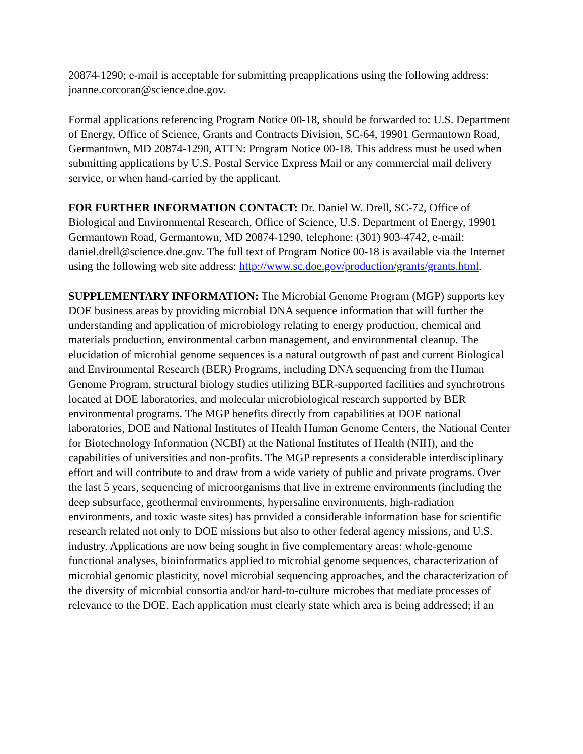20874-1290; e-mail is acceptable for submitting preapplications using the following address: joanne.corcoran@science.doe.gov.
Formal applications referencing Program Notice 00-18, should be forwarded to: U.S. Department of Energy, Office of Science, Grants and Contracts Division, SC-64, 19901 Germantown Road, Germantown, MD 20874-1290, ATTN: Program Notice 00-18. This address must be used when submitting applications by U.S. Postal Service Express Mail or any commercial mail delivery service, or when hand-carried by the applicant.
FOR FURTHER INFORMATION CONTACT: Dr. Daniel W. Drell, SC-72, Office of Biological and Environmental Research, Office of Science, U.S. Department of Energy, 19901 Germantown Road, Germantown, MD 20874-1290, telephone: (301) 903-4742, e-mail: daniel.drell@science.doe.gov. The full text of Program Notice 00-18 is available via the Internet using the following web site address: http://www.sc.doe.gov/production/grants/grants.html.
SUPPLEMENTARY INFORMATION: The Microbial Genome Program (MGP) supports key DOE business areas by providing microbial DNA sequence information that will further the understanding and application of microbiology relating to energy production, chemical and materials production, environmental carbon management, and environmental cleanup. The elucidation of microbial genome sequences is a natural outgrowth of past and current Biological and Environmental Research (BER) Programs, including DNA sequencing from the Human Genome Program, structural biology studies utilizing BER-supported facilities and synchrotrons located at DOE laboratories, and molecular microbiological research supported by BER environmental programs. The MGP benefits directly from capabilities at DOE national laboratories, DOE and National Institutes of Health Human Genome Centers, the National Center for Biotechnology Information (NCBI) at the National Institutes of Health (NIH), and the capabilities of universities and non-profits. The MGP represents a considerable interdisciplinary effort and will contribute to and draw from a wide variety of public and private programs. Over the last 5 years, sequencing of microorganisms that live in extreme environments (including the deep subsurface, geothermal environments, hypersaline environments, high-radiation environments, and toxic waste sites) has provided a considerable information base for scientific research related not only to DOE missions but also to other federal agency missions, and U.S. industry. Applications are now being sought in five complementary areas: whole-genome functional analyses, bioinformatics applied to microbial genome sequences, characterization of microbial genomic plasticity, novel microbial sequencing approaches, and the characterization of the diversity of microbial consortia and/or hard-to-culture microbes that mediate processes of relevance to the DOE. Each application must clearly state which area is being addressed; if an